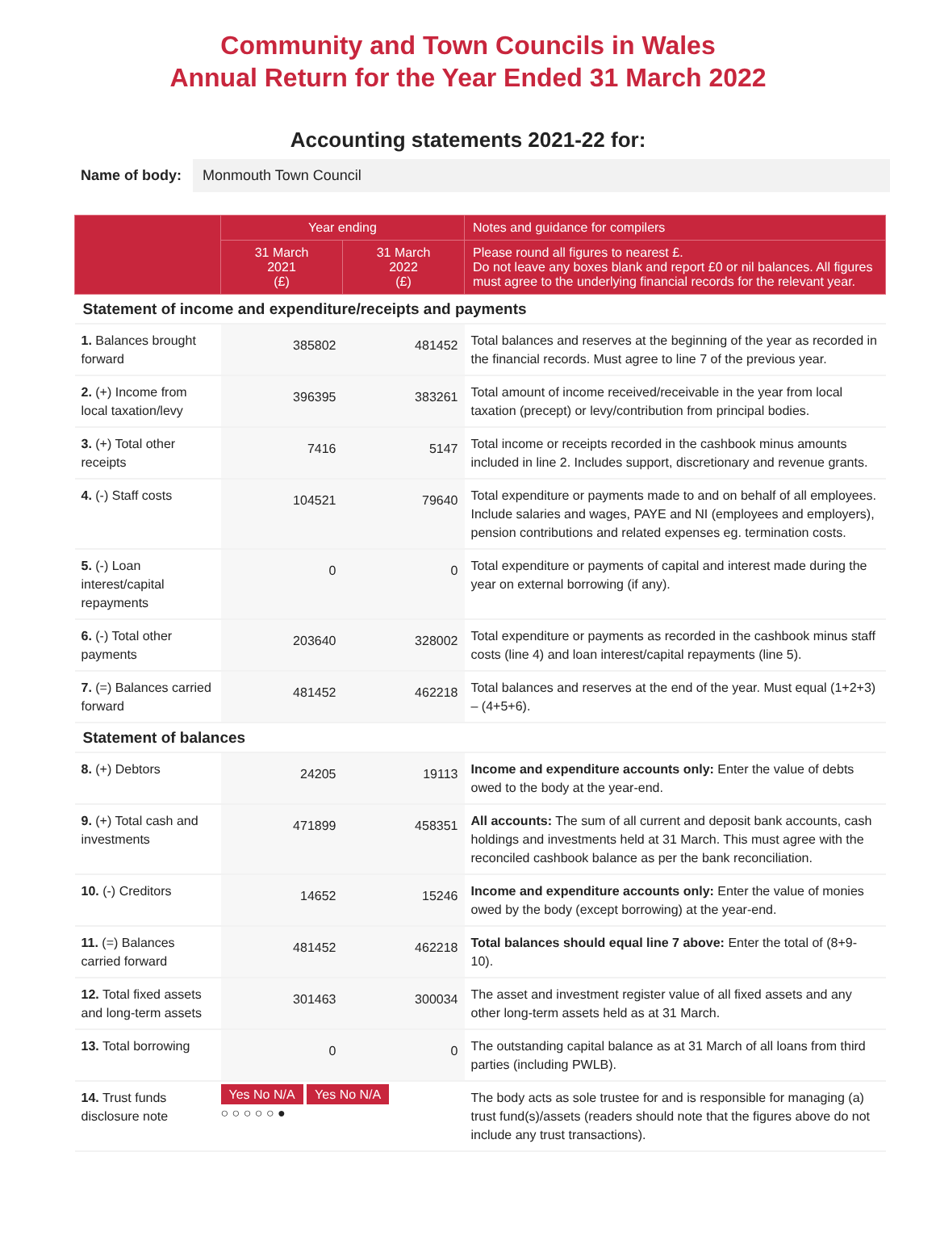Community and Town Councils in Wales
Annual Return for the Year Ended 31 March 2022
Accounting statements 2021-22 for:
Name of body: Monmouth Town Council
| | Year ending | | Notes and guidance for compilers |
| --- | --- | --- | --- |
| | 31 March 2021 (£) | 31 March 2022 (£) | Please round all figures to nearest £. Do not leave any boxes blank and report £0 or nil balances. All figures must agree to the underlying financial records for the relevant year. |
| Statement of income and expenditure/receipts and payments | | | |
| 1. Balances brought forward | 385802 | 481452 | Total balances and reserves at the beginning of the year as recorded in the financial records. Must agree to line 7 of the previous year. |
| 2. (+) Income from local taxation/levy | 396395 | 383261 | Total amount of income received/receivable in the year from local taxation (precept) or levy/contribution from principal bodies. |
| 3. (+) Total other receipts | 7416 | 5147 | Total income or receipts recorded in the cashbook minus amounts included in line 2. Includes support, discretionary and revenue grants. |
| 4. (-) Staff costs | 104521 | 79640 | Total expenditure or payments made to and on behalf of all employees. Include salaries and wages, PAYE and NI (employees and employers), pension contributions and related expenses eg. termination costs. |
| 5. (-) Loan interest/capital repayments | 0 | 0 | Total expenditure or payments of capital and interest made during the year on external borrowing (if any). |
| 6. (-) Total other payments | 203640 | 328002 | Total expenditure or payments as recorded in the cashbook minus staff costs (line 4) and loan interest/capital repayments (line 5). |
| 7. (=) Balances carried forward | 481452 | 462218 | Total balances and reserves at the end of the year. Must equal (1+2+3) – (4+5+6). |
| Statement of balances | | | |
| 8. (+) Debtors | 24205 | 19113 | Income and expenditure accounts only: Enter the value of debts owed to the body at the year-end. |
| 9. (+) Total cash and investments | 471899 | 458351 | All accounts: The sum of all current and deposit bank accounts, cash holdings and investments held at 31 March. This must agree with the reconciled cashbook balance as per the bank reconciliation. |
| 10. (-) Creditors | 14652 | 15246 | Income and expenditure accounts only: Enter the value of monies owed by the body (except borrowing) at the year-end. |
| 11. (=) Balances carried forward | 481452 | 462218 | Total balances should equal line 7 above: Enter the total of (8+9-10). |
| 12. Total fixed assets and long-term assets | 301463 | 300034 | The asset and investment register value of all fixed assets and any other long-term assets held as at 31 March. |
| 13. Total borrowing | 0 | 0 | The outstanding capital balance as at 31 March of all loans from third parties (including PWLB). |
| 14. Trust funds disclosure note | Yes No N/A Yes No N/A ○ ○ ○ ○ ○ ● | | The body acts as sole trustee for and is responsible for managing (a) trust fund(s)/assets (readers should note that the figures above do not include any trust transactions). |